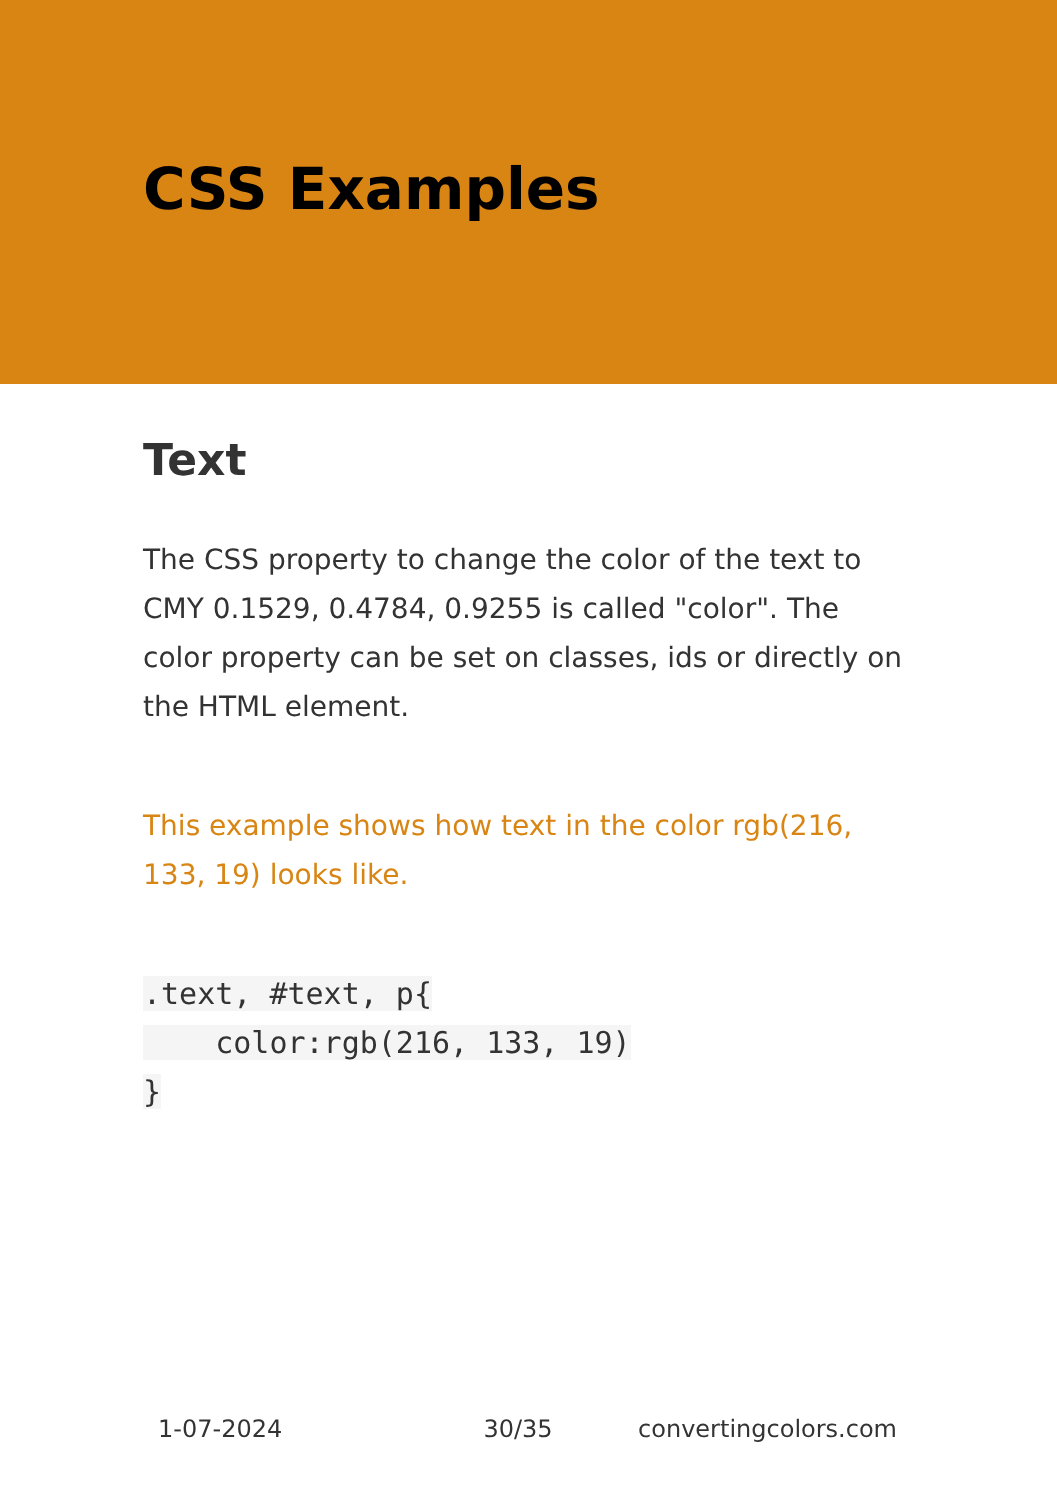CSS Examples
Text
The CSS property to change the color of the text to CMY 0.1529, 0.4784, 0.9255 is called "color". The color property can be set on classes, ids or directly on the HTML element.
This example shows how text in the color rgb(216, 133, 19) looks like.
.text, #text, p{
    color:rgb(216, 133, 19)
}
1-07-2024 30/35 convertingcolors.com